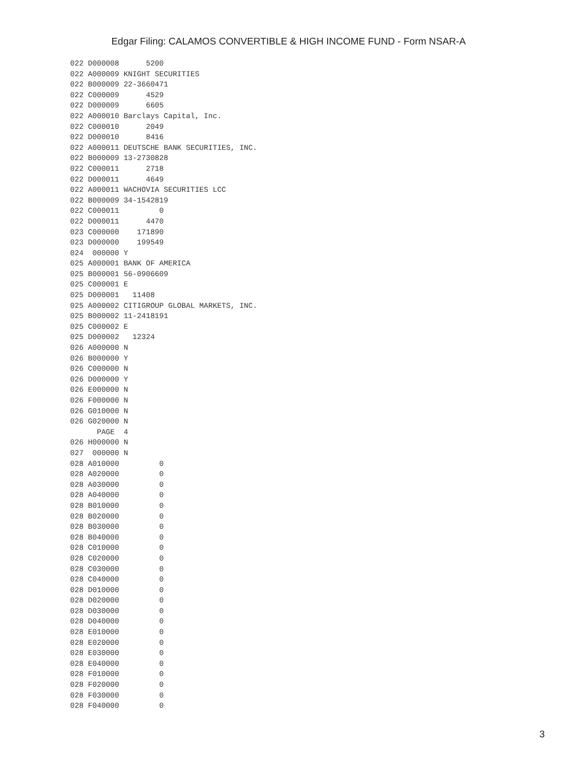Edgar Filing: CALAMOS CONVERTIBLE & HIGH INCOME FUND - Form NSAR-A
022 D000008      5200
022 A000009 KNIGHT SECURITIES
022 B000009 22-3660471
022 C000009      4529
022 D000009      6605
022 A000010 Barclays Capital, Inc.
022 C000010      2049
022 D000010      8416
022 A000011 DEUTSCHE BANK SECURITIES, INC.
022 B000009 13-2730828
022 C000011      2718
022 D000011      4649
022 A000011 WACHOVIA SECURITIES LCC
022 B000009 34-1542819
022 C000011         0
022 D000011      4470
023 C000000    171890
023 D000000    199549
024  000000 Y
025 A000001 BANK OF AMERICA
025 B000001 56-0906609
025 C000001 E
025 D000001   11408
025 A000002 CITIGROUP GLOBAL MARKETS, INC.
025 B000002 11-2418191
025 C000002 E
025 D000002   12324
026 A000000 N
026 B000000 Y
026 C000000 N
026 D000000 Y
026 E000000 N
026 F000000 N
026 G010000 N
026 G020000 N
      PAGE  4
026 H000000 N
027  000000 N
028 A010000         0
028 A020000         0
028 A030000         0
028 A040000         0
028 B010000         0
028 B020000         0
028 B030000         0
028 B040000         0
028 C010000         0
028 C020000         0
028 C030000         0
028 C040000         0
028 D010000         0
028 D020000         0
028 D030000         0
028 D040000         0
028 E010000         0
028 E020000         0
028 E030000         0
028 E040000         0
028 F010000         0
028 F020000         0
028 F030000         0
028 F040000         0
3